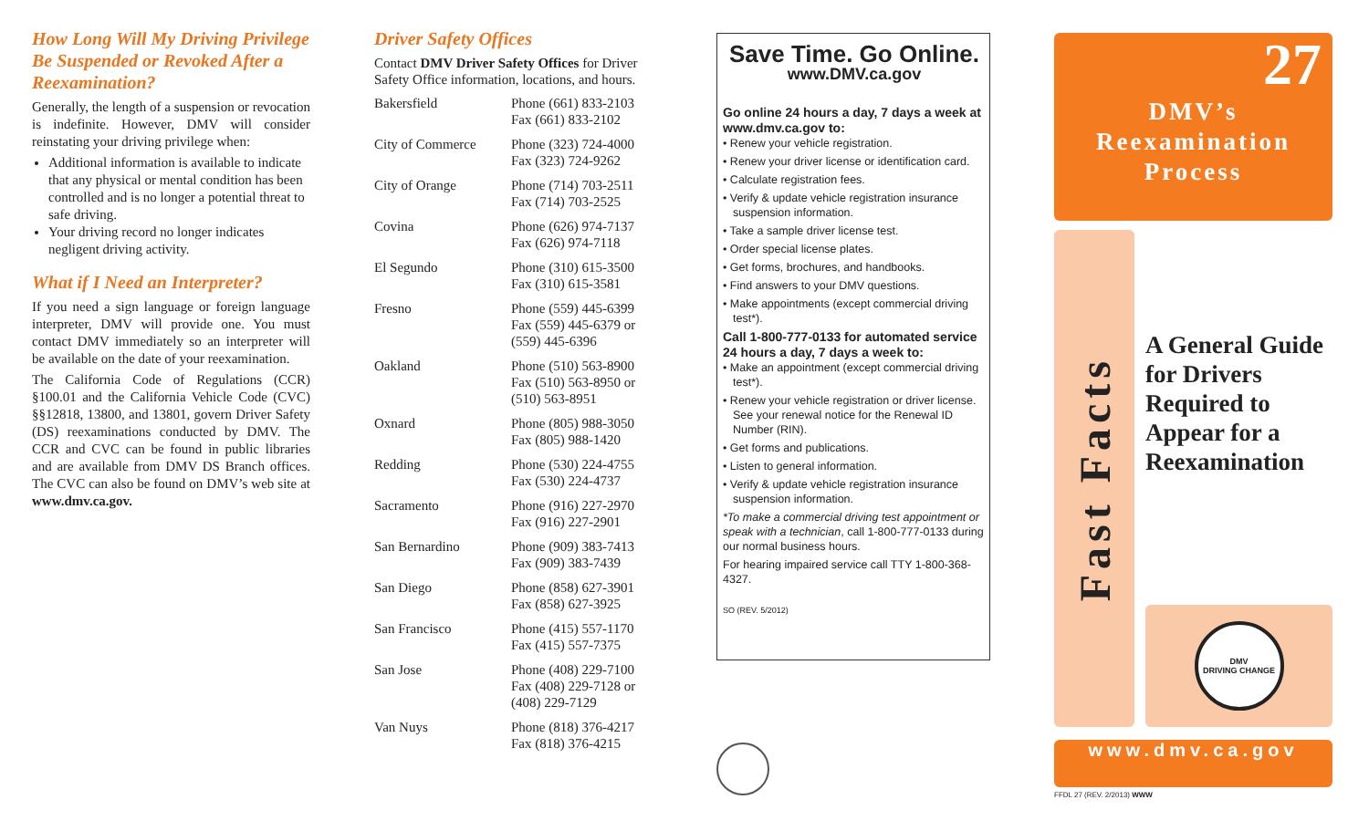How Long Will My Driving Privilege Be Suspended or Revoked After a Reexamination?
Generally, the length of a suspension or revocation is indefinite. However, DMV will consider reinstating your driving privilege when:
Additional information is available to indicate that any physical or mental condition has been controlled and is no longer a potential threat to safe driving.
Your driving record no longer indicates negligent driving activity.
What if I Need an Interpreter?
If you need a sign language or foreign language interpreter, DMV will provide one. You must contact DMV immediately so an interpreter will be available on the date of your reexamination.
The California Code of Regulations (CCR) §100.01 and the California Vehicle Code (CVC) §§12818, 13800, and 13801, govern Driver Safety (DS) reexaminations conducted by DMV. The CCR and CVC can be found in public libraries and are available from DMV DS Branch offices. The CVC can also be found on DMV’s web site at www.dmv.ca.gov.
Driver Safety Offices
Contact DMV Driver Safety Offices for Driver Safety Office information, locations, and hours.
| Bakersfield | Phone (661) 833-2103 Fax (661) 833-2102 |
| City of Commerce | Phone (323) 724-4000 Fax (323) 724-9262 |
| City of Orange | Phone (714) 703-2511 Fax (714) 703-2525 |
| Covina | Phone (626) 974-7137 Fax (626) 974-7118 |
| El Segundo | Phone (310) 615-3500 Fax (310) 615-3581 |
| Fresno | Phone (559) 445-6399 Fax (559) 445-6379 or (559) 445-6396 |
| Oakland | Phone (510) 563-8900 Fax (510) 563-8950 or (510) 563-8951 |
| Oxnard | Phone (805) 988-3050 Fax (805) 988-1420 |
| Redding | Phone (530) 224-4755 Fax (530) 224-4737 |
| Sacramento | Phone (916) 227-2970 Fax (916) 227-2901 |
| San Bernardino | Phone (909) 383-7413 Fax (909) 383-7439 |
| San Diego | Phone (858) 627-3901 Fax (858) 627-3925 |
| San Francisco | Phone (415) 557-1170 Fax (415) 557-7375 |
| San Jose | Phone (408) 229-7100 Fax (408) 229-7128 or (408) 229-7129 |
| Van Nuys | Phone (818) 376-4217 Fax (818) 376-4215 |
Save Time. Go Online.
www.DMV.ca.gov
Go online 24 hours a day, 7 days a week at www.dmv.ca.gov to:
• Renew your vehicle registration.
• Renew your driver license or identification card.
• Calculate registration fees.
• Verify & update vehicle registration insurance suspension information.
• Take a sample driver license test.
• Order special license plates.
• Get forms, brochures, and handbooks.
• Find answers to your DMV questions.
• Make appointments (except commercial driving test*).
Call 1-800-777-0133 for automated service 24 hours a day, 7 days a week to:
• Make an appointment (except commercial driving test*).
• Renew your vehicle registration or driver license. See your renewal notice for the Renewal ID Number (RIN).
• Get forms and publications.
• Listen to general information.
• Verify & update vehicle registration insurance suspension information.
*To make a commercial driving test appointment or speak with a technician, call 1-800-777-0133 during our normal business hours.
For hearing impaired service call TTY 1-800-368-4327.
SO (REV. 5/2012)
27
DMV’s
Reexamination
Process
Fast Facts
A General Guide for Drivers Required to Appear for a Reexamination
DMV
DRIVING CHANGE
www.dmv.ca.gov
FFDL 27 (REV. 2/2013) WWW